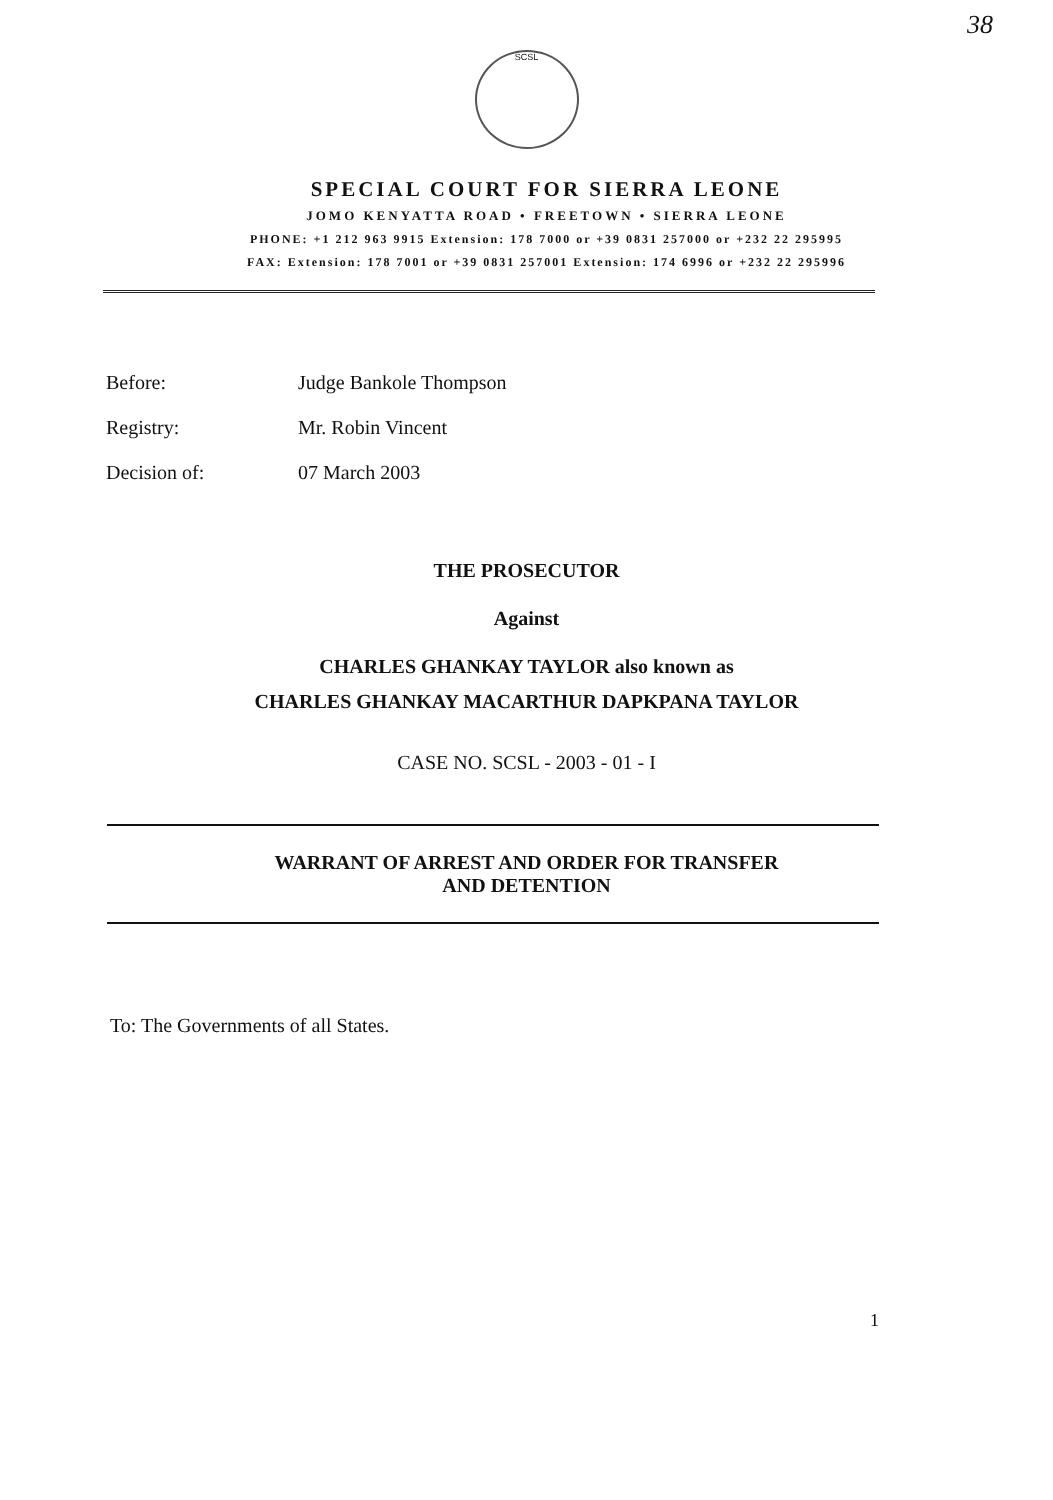38
SCSL
SPECIAL COURT FOR SIERRA LEONE
JOMO KENYATTA ROAD • FREETOWN • SIERRA LEONE
PHONE: +1 212 963 9915 Extension: 178 7000 or +39 0831 257000 or +232 22 295995
FAX: Extension: 178 7001 or +39 0831 257001 Extension: 174 6996 or +232 22 295996
Before: Judge Bankole Thompson
Registry: Mr. Robin Vincent
Decision of: 07 March 2003
THE PROSECUTOR
Against
CHARLES GHANKAY TAYLOR also known as
CHARLES GHANKAY MACARTHUR DAPKPANA TAYLOR
CASE NO. SCSL - 2003 - 01 - I
WARRANT OF ARREST AND ORDER FOR TRANSFER
AND DETENTION
To: The Governments of all States.
1